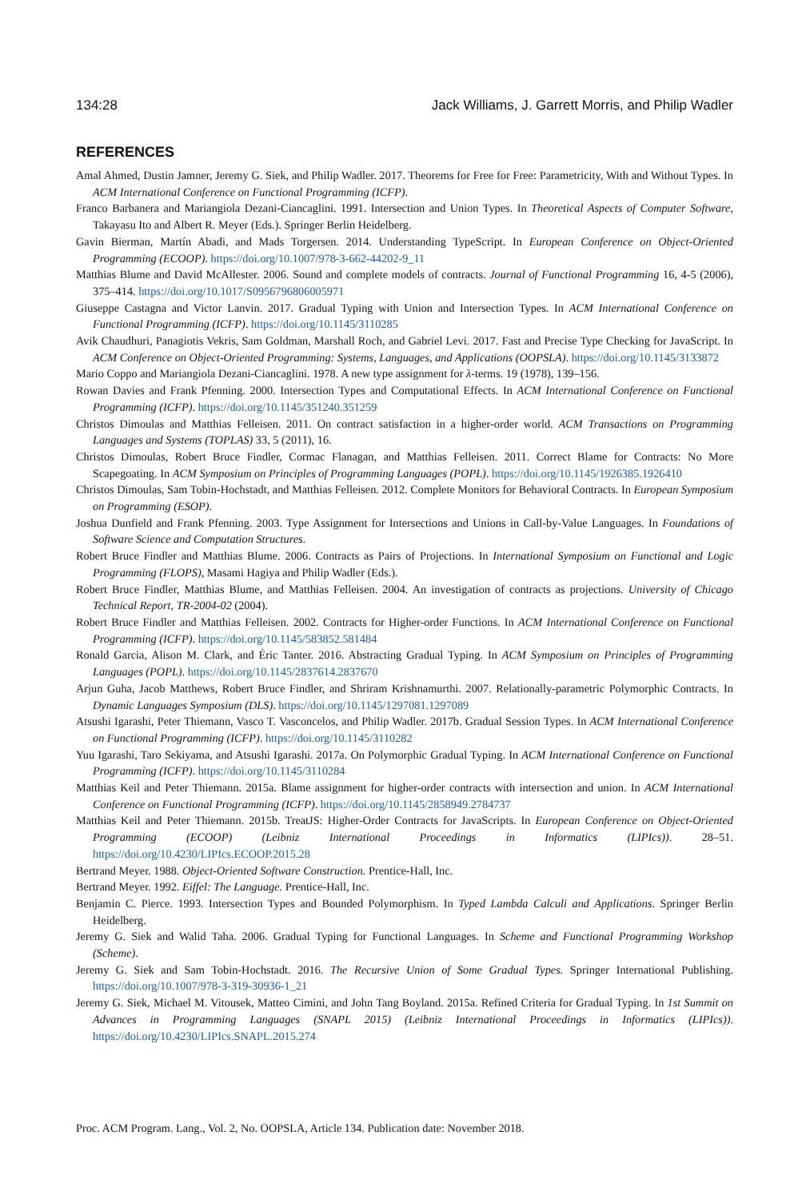134:28 Jack Williams, J. Garrett Morris, and Philip Wadler
REFERENCES
Amal Ahmed, Dustin Jamner, Jeremy G. Siek, and Philip Wadler. 2017. Theorems for Free for Free: Parametricity, With and Without Types. In ACM International Conference on Functional Programming (ICFP).
Franco Barbanera and Mariangiola Dezani-Ciancaglini. 1991. Intersection and Union Types. In Theoretical Aspects of Computer Software, Takayasu Ito and Albert R. Meyer (Eds.). Springer Berlin Heidelberg.
Gavin Bierman, Martín Abadi, and Mads Torgersen. 2014. Understanding TypeScript. In European Conference on Object-Oriented Programming (ECOOP). https://doi.org/10.1007/978-3-662-44202-9_11
Matthias Blume and David McAllester. 2006. Sound and complete models of contracts. Journal of Functional Programming 16, 4-5 (2006), 375–414. https://doi.org/10.1017/S0956796806005971
Giuseppe Castagna and Victor Lanvin. 2017. Gradual Typing with Union and Intersection Types. In ACM International Conference on Functional Programming (ICFP). https://doi.org/10.1145/3110285
Avik Chaudhuri, Panagiotis Vekris, Sam Goldman, Marshall Roch, and Gabriel Levi. 2017. Fast and Precise Type Checking for JavaScript. In ACM Conference on Object-Oriented Programming: Systems, Languages, and Applications (OOPSLA). https://doi.org/10.1145/3133872
Mario Coppo and Mariangiola Dezani-Ciancaglini. 1978. A new type assignment for λ-terms. 19 (1978), 139–156.
Rowan Davies and Frank Pfenning. 2000. Intersection Types and Computational Effects. In ACM International Conference on Functional Programming (ICFP). https://doi.org/10.1145/351240.351259
Christos Dimoulas and Matthias Felleisen. 2011. On contract satisfaction in a higher-order world. ACM Transactions on Programming Languages and Systems (TOPLAS) 33, 5 (2011), 16.
Christos Dimoulas, Robert Bruce Findler, Cormac Flanagan, and Matthias Felleisen. 2011. Correct Blame for Contracts: No More Scapegoating. In ACM Symposium on Principles of Programming Languages (POPL). https://doi.org/10.1145/1926385.1926410
Christos Dimoulas, Sam Tobin-Hochstadt, and Matthias Felleisen. 2012. Complete Monitors for Behavioral Contracts. In European Symposium on Programming (ESOP).
Joshua Dunfield and Frank Pfenning. 2003. Type Assignment for Intersections and Unions in Call-by-Value Languages. In Foundations of Software Science and Computation Structures.
Robert Bruce Findler and Matthias Blume. 2006. Contracts as Pairs of Projections. In International Symposium on Functional and Logic Programming (FLOPS), Masami Hagiya and Philip Wadler (Eds.).
Robert Bruce Findler, Matthias Blume, and Matthias Felleisen. 2004. An investigation of contracts as projections. University of Chicago Technical Report, TR-2004-02 (2004).
Robert Bruce Findler and Matthias Felleisen. 2002. Contracts for Higher-order Functions. In ACM International Conference on Functional Programming (ICFP). https://doi.org/10.1145/583852.581484
Ronald Garcia, Alison M. Clark, and Éric Tanter. 2016. Abstracting Gradual Typing. In ACM Symposium on Principles of Programming Languages (POPL). https://doi.org/10.1145/2837614.2837670
Arjun Guha, Jacob Matthews, Robert Bruce Findler, and Shriram Krishnamurthi. 2007. Relationally-parametric Polymorphic Contracts. In Dynamic Languages Symposium (DLS). https://doi.org/10.1145/1297081.1297089
Atsushi Igarashi, Peter Thiemann, Vasco T. Vasconcelos, and Philip Wadler. 2017b. Gradual Session Types. In ACM International Conference on Functional Programming (ICFP). https://doi.org/10.1145/3110282
Yuu Igarashi, Taro Sekiyama, and Atsushi Igarashi. 2017a. On Polymorphic Gradual Typing. In ACM International Conference on Functional Programming (ICFP). https://doi.org/10.1145/3110284
Matthias Keil and Peter Thiemann. 2015a. Blame assignment for higher-order contracts with intersection and union. In ACM International Conference on Functional Programming (ICFP). https://doi.org/10.1145/2858949.2784737
Matthias Keil and Peter Thiemann. 2015b. TreatJS: Higher-Order Contracts for JavaScripts. In European Conference on Object-Oriented Programming (ECOOP) (Leibniz International Proceedings in Informatics (LIPIcs)). 28–51. https://doi.org/10.4230/LIPIcs.ECOOP.2015.28
Bertrand Meyer. 1988. Object-Oriented Software Construction. Prentice-Hall, Inc.
Bertrand Meyer. 1992. Eiffel: The Language. Prentice-Hall, Inc.
Benjamin C. Pierce. 1993. Intersection Types and Bounded Polymorphism. In Typed Lambda Calculi and Applications. Springer Berlin Heidelberg.
Jeremy G. Siek and Walid Taha. 2006. Gradual Typing for Functional Languages. In Scheme and Functional Programming Workshop (Scheme).
Jeremy G. Siek and Sam Tobin-Hochstadt. 2016. The Recursive Union of Some Gradual Types. Springer International Publishing. https://doi.org/10.1007/978-3-319-30936-1_21
Jeremy G. Siek, Michael M. Vitousek, Matteo Cimini, and John Tang Boyland. 2015a. Refined Criteria for Gradual Typing. In 1st Summit on Advances in Programming Languages (SNAPL 2015) (Leibniz International Proceedings in Informatics (LIPIcs)). https://doi.org/10.4230/LIPIcs.SNAPL.2015.274
Proc. ACM Program. Lang., Vol. 2, No. OOPSLA, Article 134. Publication date: November 2018.